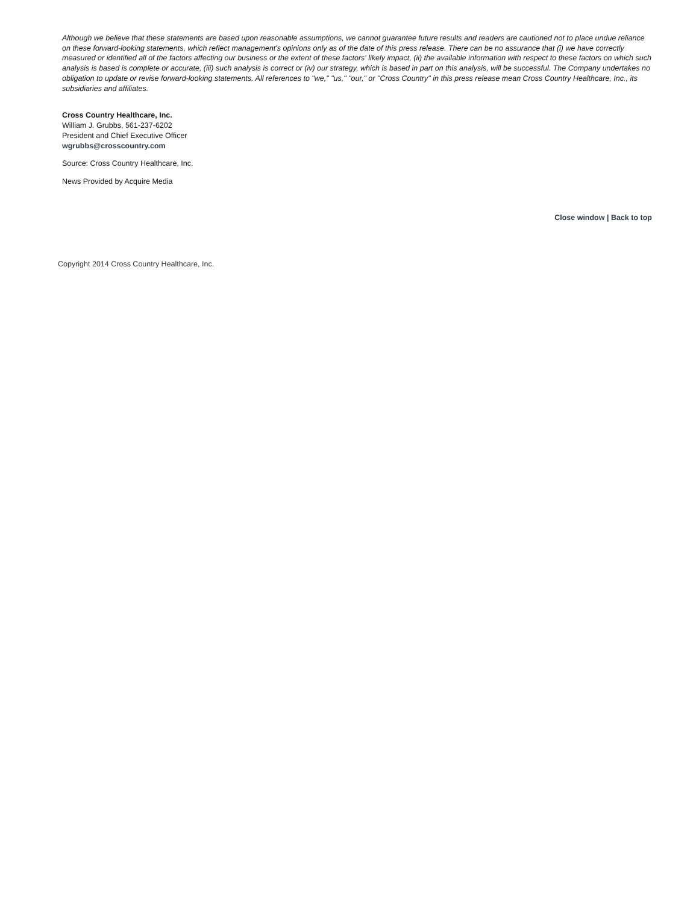Although we believe that these statements are based upon reasonable assumptions, we cannot guarantee future results and readers are cautioned not to place undue reliance on these forward-looking statements, which reflect management's opinions only as of the date of this press release. There can be no assurance that (i) we have correctly measured or identified all of the factors affecting our business or the extent of these factors' likely impact, (ii) the available information with respect to these factors on which such analysis is based is complete or accurate, (iii) such analysis is correct or (iv) our strategy, which is based in part on this analysis, will be successful. The Company undertakes no obligation to update or revise forward-looking statements. All references to "we," "us," "our," or "Cross Country" in this press release mean Cross Country Healthcare, Inc., its subsidiaries and affiliates.
Cross Country Healthcare, Inc.
William J. Grubbs, 561-237-6202
President and Chief Executive Officer
wgrubbs@crosscountry.com
Source: Cross Country Healthcare, Inc.
News Provided by Acquire Media
Close window | Back to top
Copyright 2014 Cross Country Healthcare, Inc.